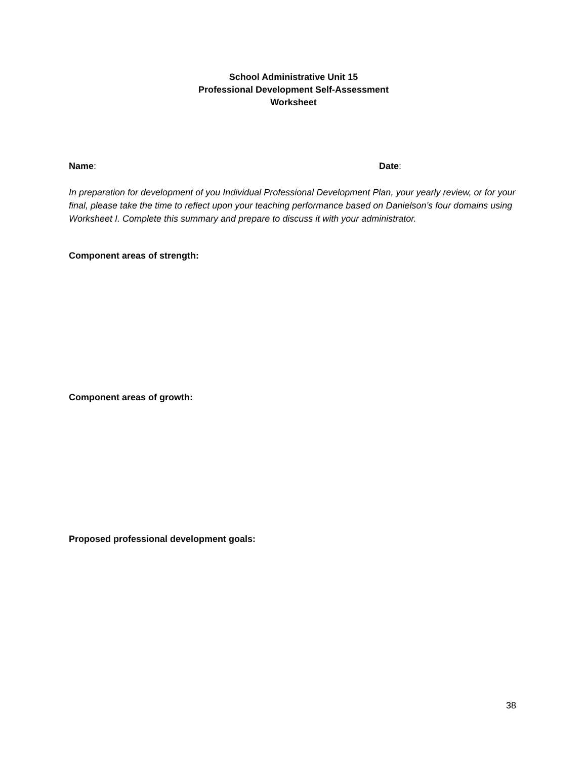School Administrative Unit 15
Professional Development Self-Assessment
Worksheet
Name: Date:
In preparation for development of you Individual Professional Development Plan, your yearly review, or for your final, please take the time to reflect upon your teaching performance based on Danielson’s four domains using Worksheet I. Complete this summary and prepare to discuss it with your administrator.
Component areas of strength:
Component areas of growth:
Proposed professional development goals:
38